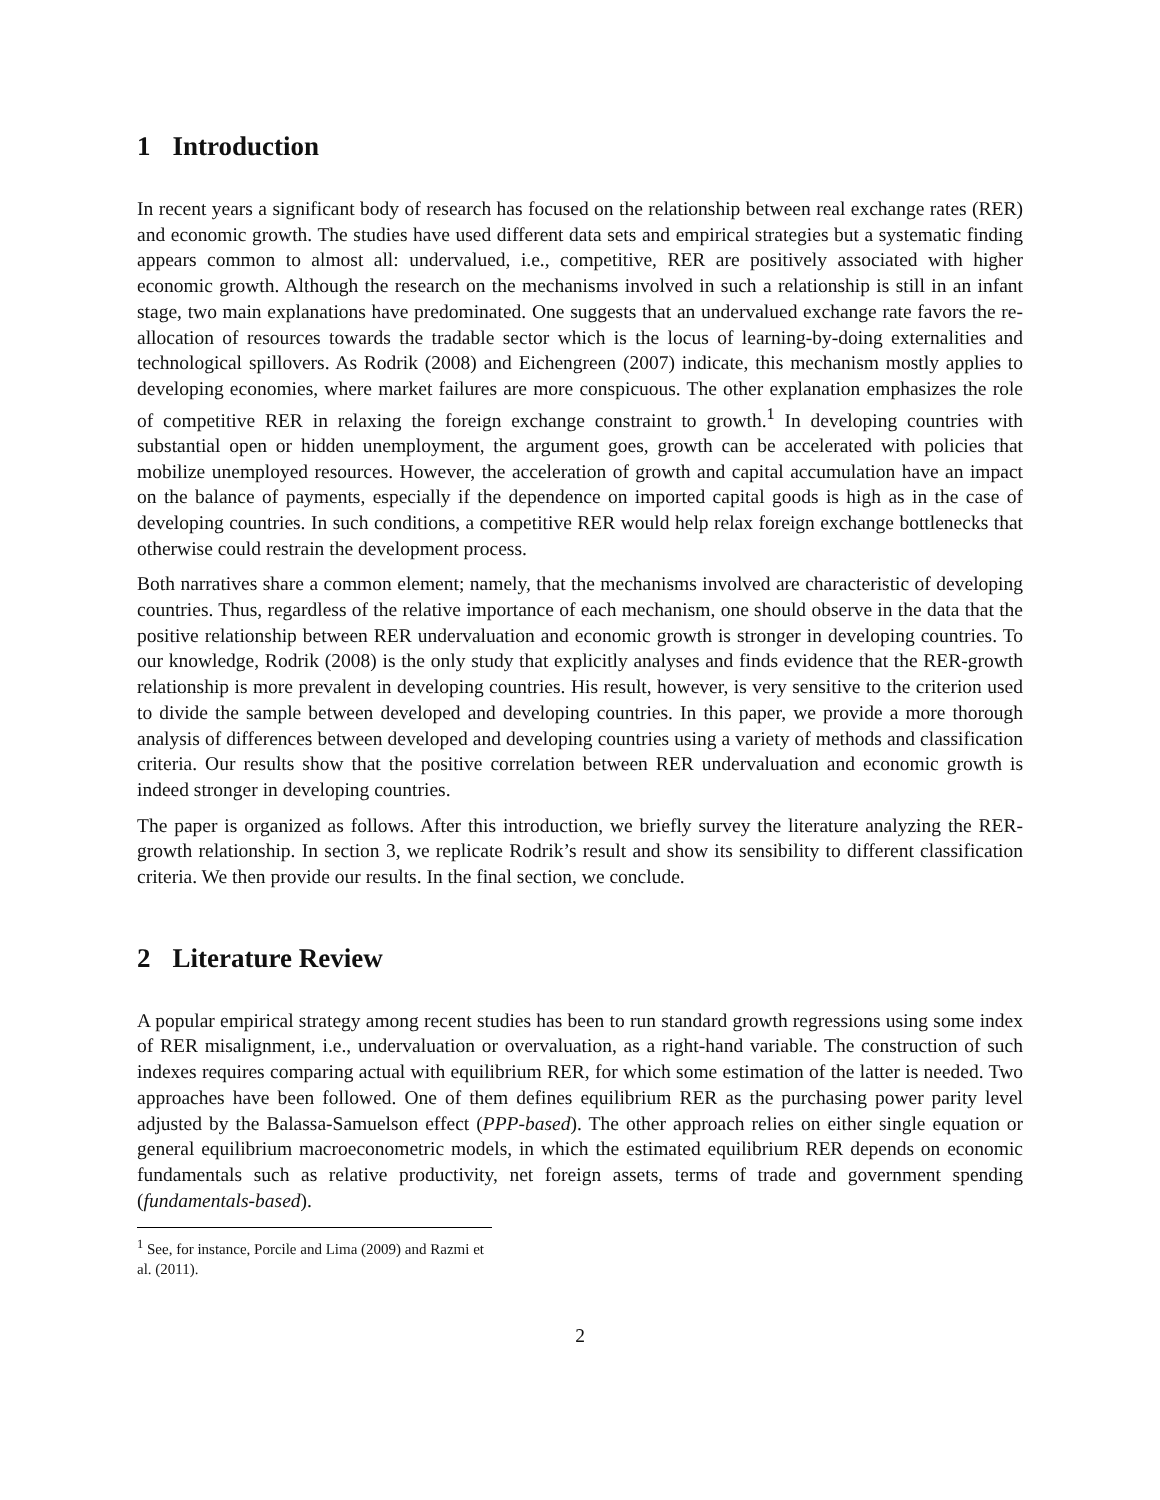1 Introduction
In recent years a significant body of research has focused on the relationship between real exchange rates (RER) and economic growth. The studies have used different data sets and empirical strategies but a systematic finding appears common to almost all: undervalued, i.e., competitive, RER are positively associated with higher economic growth. Although the research on the mechanisms involved in such a relationship is still in an infant stage, two main explanations have predominated. One suggests that an undervalued exchange rate favors the re-allocation of resources towards the tradable sector which is the locus of learning-by-doing externalities and technological spillovers. As Rodrik (2008) and Eichengreen (2007) indicate, this mechanism mostly applies to developing economies, where market failures are more conspicuous. The other explanation emphasizes the role of competitive RER in relaxing the foreign exchange constraint to growth.<sup>1</sup> In developing countries with substantial open or hidden unemployment, the argument goes, growth can be accelerated with policies that mobilize unemployed resources. However, the acceleration of growth and capital accumulation have an impact on the balance of payments, especially if the dependence on imported capital goods is high as in the case of developing countries. In such conditions, a competitive RER would help relax foreign exchange bottlenecks that otherwise could restrain the development process.
Both narratives share a common element; namely, that the mechanisms involved are characteristic of developing countries. Thus, regardless of the relative importance of each mechanism, one should observe in the data that the positive relationship between RER undervaluation and economic growth is stronger in developing countries. To our knowledge, Rodrik (2008) is the only study that explicitly analyses and finds evidence that the RER-growth relationship is more prevalent in developing countries. His result, however, is very sensitive to the criterion used to divide the sample between developed and developing countries. In this paper, we provide a more thorough analysis of differences between developed and developing countries using a variety of methods and classification criteria. Our results show that the positive correlation between RER undervaluation and economic growth is indeed stronger in developing countries.
The paper is organized as follows. After this introduction, we briefly survey the literature analyzing the RER-growth relationship. In section 3, we replicate Rodrik’s result and show its sensibility to different classification criteria. We then provide our results. In the final section, we conclude.
2 Literature Review
A popular empirical strategy among recent studies has been to run standard growth regressions using some index of RER misalignment, i.e., undervaluation or overvaluation, as a right-hand variable. The construction of such indexes requires comparing actual with equilibrium RER, for which some estimation of the latter is needed. Two approaches have been followed. One of them defines equilibrium RER as the purchasing power parity level adjusted by the Balassa-Samuelson effect (PPP-based). The other approach relies on either single equation or general equilibrium macroeconometric models, in which the estimated equilibrium RER depends on economic fundamentals such as relative productivity, net foreign assets, terms of trade and government spending (fundamentals-based).
<sup>1</sup> See, for instance, Porcile and Lima (2009) and Razmi et al. (2011).
2